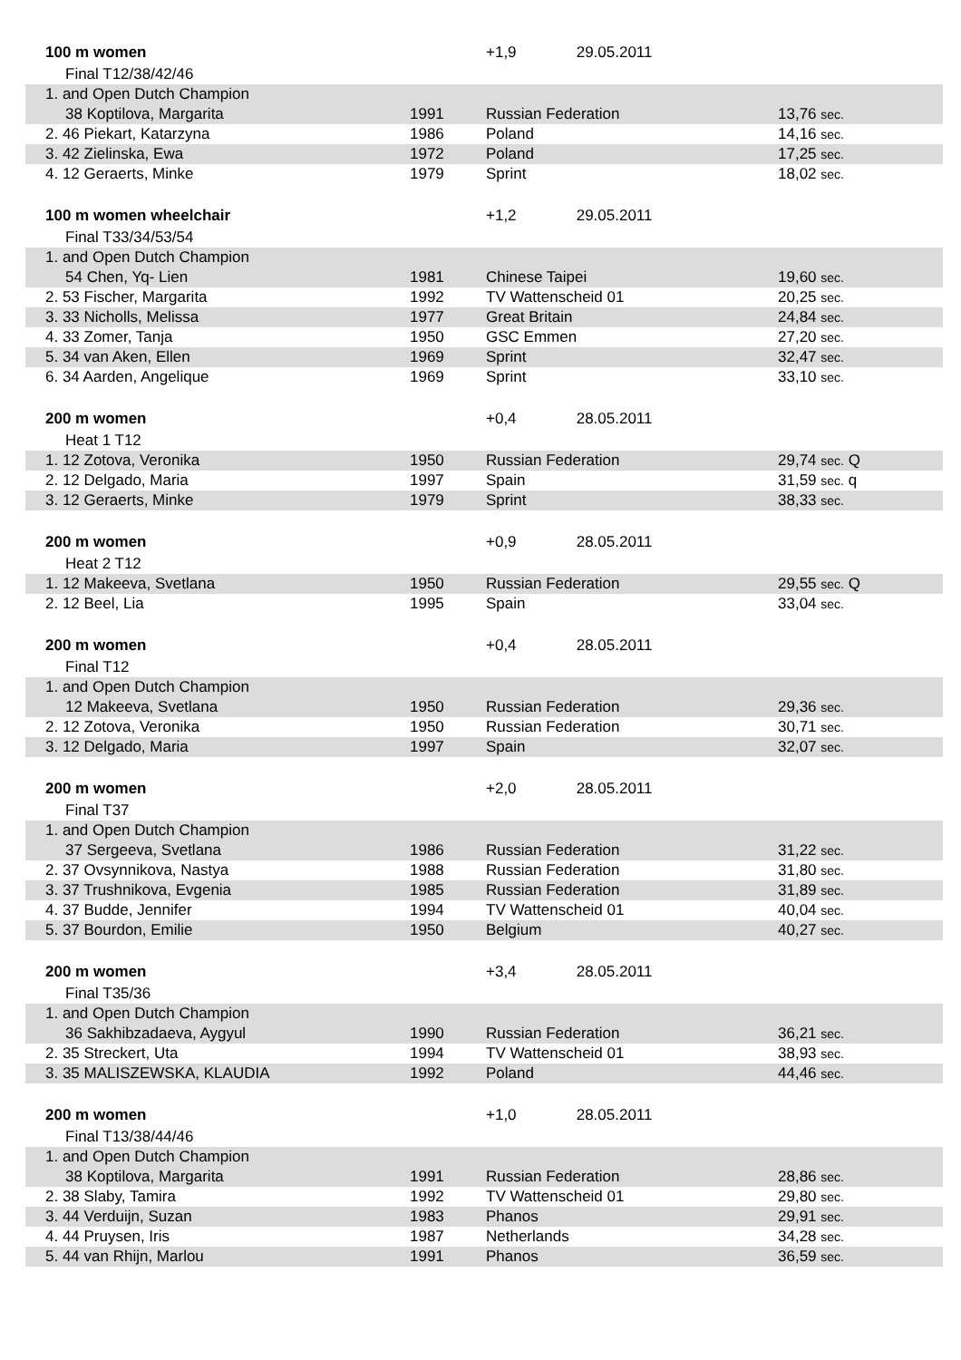| 100 m women | | +1,9 29.05.2011 | |
| Final T12/38/42/46 | | | |
| 1. and Open Dutch Champion | | | |
| 38 Koptilova, Margarita | 1991 | Russian Federation | 13,76 sec. |
| 2. 46 Piekart, Katarzyna | 1986 | Poland | 14,16 sec. |
| 3. 42 Zielinska, Ewa | 1972 | Poland | 17,25 sec. |
| 4. 12 Geraerts, Minke | 1979 | Sprint | 18,02 sec. |
| 100 m women wheelchair | | +1,2 29.05.2011 | |
| Final T33/34/53/54 | | | |
| 1. and Open Dutch Champion | | | |
| 54 Chen, Yq- Lien | 1981 | Chinese Taipei | 19,60 sec. |
| 2. 53 Fischer, Margarita | 1992 | TV Wattenscheid 01 | 20,25 sec. |
| 3. 33 Nicholls, Melissa | 1977 | Great Britain | 24,84 sec. |
| 4. 33 Zomer, Tanja | 1950 | GSC Emmen | 27,20 sec. |
| 5. 34 van Aken, Ellen | 1969 | Sprint | 32,47 sec. |
| 6. 34 Aarden, Angelique | 1969 | Sprint | 33,10 sec. |
| 200 m women | | +0,4 28.05.2011 | |
| Heat 1 T12 | | | |
| 1. 12 Zotova, Veronika | 1950 | Russian Federation | 29,74 sec. Q |
| 2. 12 Delgado, Maria | 1997 | Spain | 31,59 sec. q |
| 3. 12 Geraerts, Minke | 1979 | Sprint | 38,33 sec. |
| 200 m women | | +0,9 28.05.2011 | |
| Heat 2 T12 | | | |
| 1. 12 Makeeva, Svetlana | 1950 | Russian Federation | 29,55 sec. Q |
| 2. 12 Beel, Lia | 1995 | Spain | 33,04 sec. |
| 200 m women | | +0,4 28.05.2011 | |
| Final T12 | | | |
| 1. and Open Dutch Champion | | | |
| 12 Makeeva, Svetlana | 1950 | Russian Federation | 29,36 sec. |
| 2. 12 Zotova, Veronika | 1950 | Russian Federation | 30,71 sec. |
| 3. 12 Delgado, Maria | 1997 | Spain | 32,07 sec. |
| 200 m women | | +2,0 28.05.2011 | |
| Final T37 | | | |
| 1. and Open Dutch Champion | | | |
| 37 Sergeeva, Svetlana | 1986 | Russian Federation | 31,22 sec. |
| 2. 37 Ovsynnikova, Nastya | 1988 | Russian Federation | 31,80 sec. |
| 3. 37 Trushnikova, Evgenia | 1985 | Russian Federation | 31,89 sec. |
| 4. 37 Budde, Jennifer | 1994 | TV Wattenscheid 01 | 40,04 sec. |
| 5. 37 Bourdon, Emilie | 1950 | Belgium | 40,27 sec. |
| 200 m women | | +3,4 28.05.2011 | |
| Final T35/36 | | | |
| 1. and Open Dutch Champion | | | |
| 36 Sakhibzadaeva, Aygyul | 1990 | Russian Federation | 36,21 sec. |
| 2. 35 Streckert, Uta | 1994 | TV Wattenscheid 01 | 38,93 sec. |
| 3. 35 MALISZEWSKA, KLAUDIA | 1992 | Poland | 44,46 sec. |
| 200 m women | | +1,0 28.05.2011 | |
| Final T13/38/44/46 | | | |
| 1. and Open Dutch Champion | | | |
| 38 Koptilova, Margarita | 1991 | Russian Federation | 28,86 sec. |
| 2. 38 Slaby, Tamira | 1992 | TV Wattenscheid 01 | 29,80 sec. |
| 3. 44 Verduijn, Suzan | 1983 | Phanos | 29,91 sec. |
| 4. 44 Pruysen, Iris | 1987 | Netherlands | 34,28 sec. |
| 5. 44 van Rhijn, Marlou | 1991 | Phanos | 36,59 sec. |